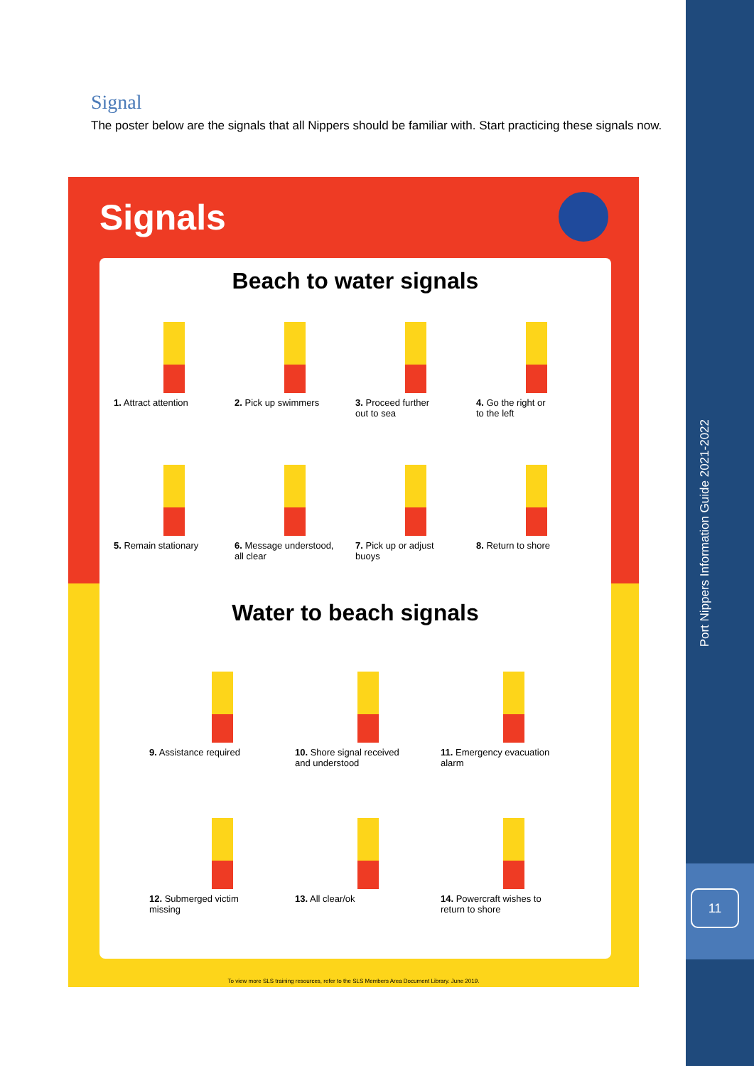Port Nippers Information Guide 2021-2022
11
Signal
The poster below are the signals that all Nippers should be familiar with. Start practicing these signals now.
Signals
Beach to water signals
1. Attract attention
2. Pick up swimmers
3. Proceed further
out to sea
4. Go the right or
to the left
5. Remain stationary
6. Message understood,
all clear
7. Pick up or adjust
buoys
8. Return to shore
Water to beach signals
9. Assistance required
10. Shore signal received
and understood
11. Emergency evacuation
alarm
12. Submerged victim
missing
13. All clear/ok
14. Powercraft wishes to
return to shore
To view more SLS training resources, refer to the SLS Members Area Document Library. June 2019.